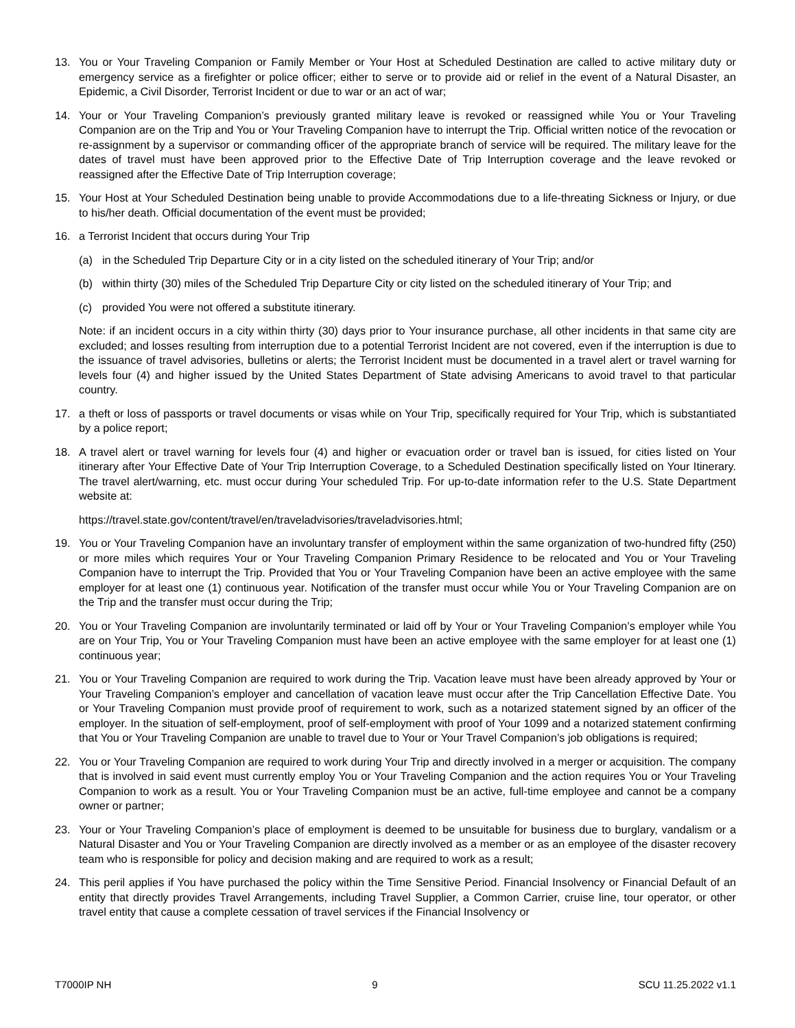13. You or Your Traveling Companion or Family Member or Your Host at Scheduled Destination are called to active military duty or emergency service as a firefighter or police officer; either to serve or to provide aid or relief in the event of a Natural Disaster, an Epidemic, a Civil Disorder, Terrorist Incident or due to war or an act of war;
14. Your or Your Traveling Companion’s previously granted military leave is revoked or reassigned while You or Your Traveling Companion are on the Trip and You or Your Traveling Companion have to interrupt the Trip. Official written notice of the revocation or re-assignment by a supervisor or commanding officer of the appropriate branch of service will be required. The military leave for the dates of travel must have been approved prior to the Effective Date of Trip Interruption coverage and the leave revoked or reassigned after the Effective Date of Trip Interruption coverage;
15. Your Host at Your Scheduled Destination being unable to provide Accommodations due to a life-threating Sickness or Injury, or due to his/her death. Official documentation of the event must be provided;
16. a Terrorist Incident that occurs during Your Trip
(a) in the Scheduled Trip Departure City or in a city listed on the scheduled itinerary of Your Trip; and/or
(b) within thirty (30) miles of the Scheduled Trip Departure City or city listed on the scheduled itinerary of Your Trip; and
(c) provided You were not offered a substitute itinerary.
Note: if an incident occurs in a city within thirty (30) days prior to Your insurance purchase, all other incidents in that same city are excluded; and losses resulting from interruption due to a potential Terrorist Incident are not covered, even if the interruption is due to the issuance of travel advisories, bulletins or alerts; the Terrorist Incident must be documented in a travel alert or travel warning for levels four (4) and higher issued by the United States Department of State advising Americans to avoid travel to that particular country.
17. a theft or loss of passports or travel documents or visas while on Your Trip, specifically required for Your Trip, which is substantiated by a police report;
18. A travel alert or travel warning for levels four (4) and higher or evacuation order or travel ban is issued, for cities listed on Your itinerary after Your Effective Date of Your Trip Interruption Coverage, to a Scheduled Destination specifically listed on Your Itinerary. The travel alert/warning, etc. must occur during Your scheduled Trip. For up-to-date information refer to the U.S. State Department website at:
https://travel.state.gov/content/travel/en/traveladvisories/traveladvisories.html;
19. You or Your Traveling Companion have an involuntary transfer of employment within the same organization of two-hundred fifty (250) or more miles which requires Your or Your Traveling Companion Primary Residence to be relocated and You or Your Traveling Companion have to interrupt the Trip. Provided that You or Your Traveling Companion have been an active employee with the same employer for at least one (1) continuous year. Notification of the transfer must occur while You or Your Traveling Companion are on the Trip and the transfer must occur during the Trip;
20. You or Your Traveling Companion are involuntarily terminated or laid off by Your or Your Traveling Companion’s employer while You are on Your Trip, You or Your Traveling Companion must have been an active employee with the same employer for at least one (1) continuous year;
21. You or Your Traveling Companion are required to work during the Trip. Vacation leave must have been already approved by Your or Your Traveling Companion’s employer and cancellation of vacation leave must occur after the Trip Cancellation Effective Date. You or Your Traveling Companion must provide proof of requirement to work, such as a notarized statement signed by an officer of the employer. In the situation of self-employment, proof of self-employment with proof of Your 1099 and a notarized statement confirming that You or Your Traveling Companion are unable to travel due to Your or Your Travel Companion’s job obligations is required;
22. You or Your Traveling Companion are required to work during Your Trip and directly involved in a merger or acquisition. The company that is involved in said event must currently employ You or Your Traveling Companion and the action requires You or Your Traveling Companion to work as a result. You or Your Traveling Companion must be an active, full-time employee and cannot be a company owner or partner;
23. Your or Your Traveling Companion’s place of employment is deemed to be unsuitable for business due to burglary, vandalism or a Natural Disaster and You or Your Traveling Companion are directly involved as a member or as an employee of the disaster recovery team who is responsible for policy and decision making and are required to work as a result;
24. This peril applies if You have purchased the policy within the Time Sensitive Period. Financial Insolvency or Financial Default of an entity that directly provides Travel Arrangements, including Travel Supplier, a Common Carrier, cruise line, tour operator, or other travel entity that cause a complete cessation of travel services if the Financial Insolvency or
T7000IP NH 9 SCU 11.25.2022 v1.1